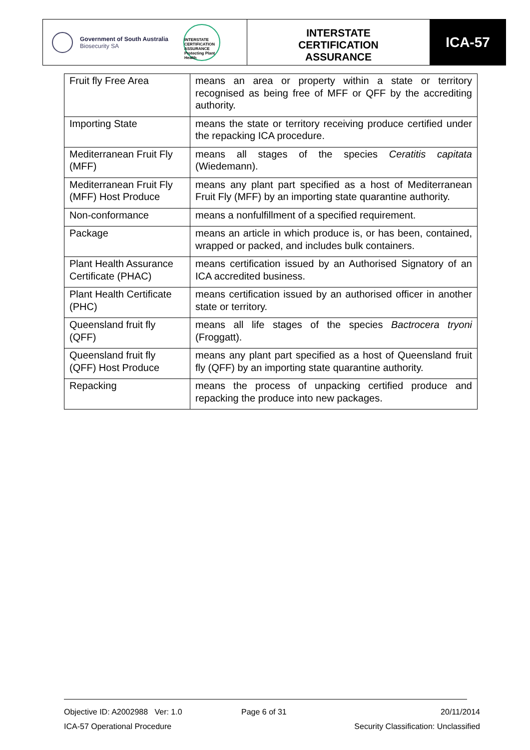Government of South Australia
Biosecurity SA
INTERSTATE CERTIFICATION ASSURANCE Protecting Plant Health
INTERSTATE
CERTIFICATION
ASSURANCE
ICA-57
| Fruit fly Free Area | means an area or property within a state or territory recognised as being free of MFF or QFF by the accrediting authority. |
| Importing State | means the state or territory receiving produce certified under the repacking ICA procedure. |
| Mediterranean Fruit Fly (MFF) | means all stages of the species Ceratitis capitata (Wiedemann). |
| Mediterranean Fruit Fly (MFF) Host Produce | means any plant part specified as a host of Mediterranean Fruit Fly (MFF) by an importing state quarantine authority. |
| Non-conformance | means a nonfulfillment of a specified requirement. |
| Package | means an article in which produce is, or has been, contained, wrapped or packed, and includes bulk containers. |
| Plant Health Assurance Certificate (PHAC) | means certification issued by an Authorised Signatory of an ICA accredited business. |
| Plant Health Certificate (PHC) | means certification issued by an authorised officer in another state or territory. |
| Queensland fruit fly (QFF) | means all life stages of the species Bactrocera tryoni (Froggatt). |
| Queensland fruit fly (QFF) Host Produce | means any plant part specified as a host of Queensland fruit fly (QFF) by an importing state quarantine authority. |
| Repacking | means the process of unpacking certified produce and repacking the produce into new packages. |
Objective ID: A2002988 Ver: 1.0 Page 6 of 31 20/11/2014
ICA-57 Operational Procedure Security Classification: Unclassified